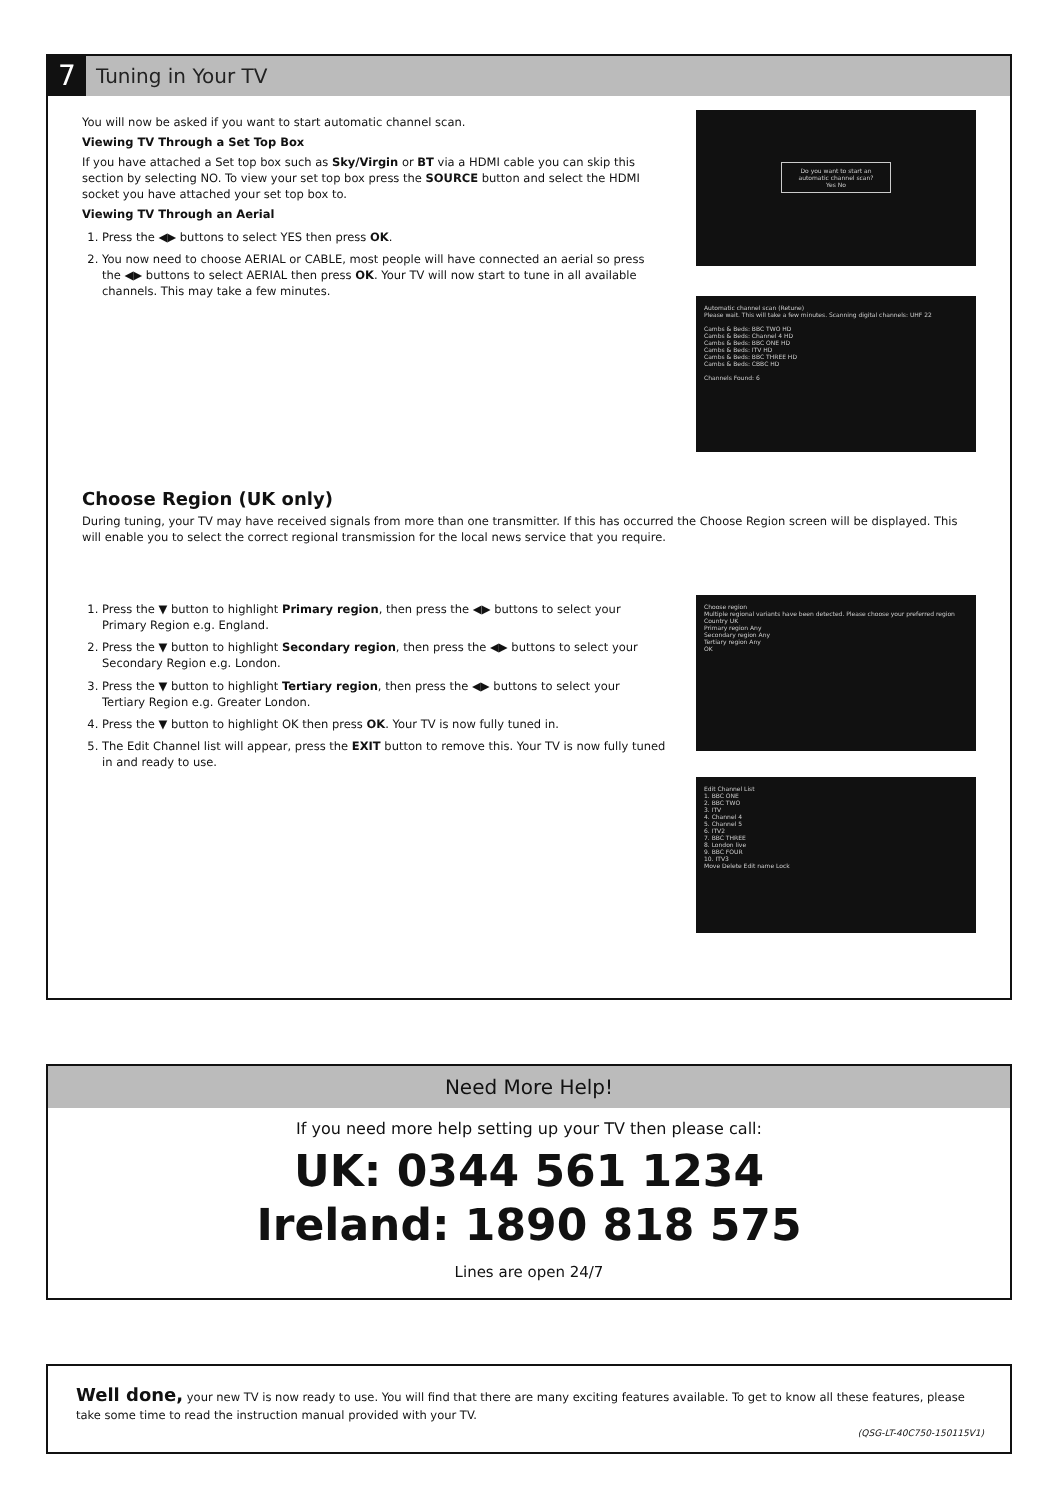7
Tuning in Your TV
You will now be asked if you want to start automatic channel scan.
Viewing TV Through a Set Top Box
If you have attached a Set top box such as Sky/Virgin or BT via a HDMI cable you can skip this section by selecting NO. To view your set top box press the SOURCE button and select the HDMI socket you have attached your set top box to.
Viewing TV Through an Aerial
1. Press the ◀▶ buttons to select YES then press OK.
2. You now need to choose AERIAL or CABLE, most people will have connected an aerial so press the ◀▶ buttons to select AERIAL then press OK. Your TV will now start to tune in all available channels. This may take a few minutes.
Do you want to start an automatic channel scan?
Yes No
Automatic channel scan (Retune)
Please wait. This will take a few minutes. Scanning digital channels: UHF 22
Cambs & Beds: BBC TWO HD
Cambs & Beds: Channel 4 HD
Cambs & Beds: BBC ONE HD
Cambs & Beds: ITV HD
Cambs & Beds: BBC THREE HD
Cambs & Beds: CBBC HD
Channels Found: 6
Choose Region (UK only)
During tuning, your TV may have received signals from more than one transmitter. If this has occurred the Choose Region screen will be displayed. This will enable you to select the correct regional transmission for the local news service that you require.
1. Press the ▼ button to highlight Primary region, then press the ◀▶ buttons to select your Primary Region e.g. England.
2. Press the ▼ button to highlight Secondary region, then press the ◀▶ buttons to select your Secondary Region e.g. London.
3. Press the ▼ button to highlight Tertiary region, then press the ◀▶ buttons to select your Tertiary Region e.g. Greater London.
4. Press the ▼ button to highlight OK then press OK. Your TV is now fully tuned in.
5. The Edit Channel list will appear, press the EXIT button to remove this. Your TV is now fully tuned in and ready to use.
Choose region
Multiple regional variants have been detected. Please choose your preferred region
Country UK
Primary region Any
Secondary region Any
Tertiary region Any
OK
Edit Channel List
1. BBC ONE
2. BBC TWO
3. ITV
4. Channel 4
5. Channel 5
6. ITV2
7. BBC THREE
8. London live
9. BBC FOUR
10. ITV3
Move Delete Edit name Lock
Need More Help!
If you need more help setting up your TV then please call:
UK: 0344 561 1234
Ireland: 1890 818 575
Lines are open 24/7
Well done, your new TV is now ready to use. You will find that there are many exciting features available. To get to know all these features, please take some time to read the instruction manual provided with your TV.
(QSG-LT-40C750-150115V1)